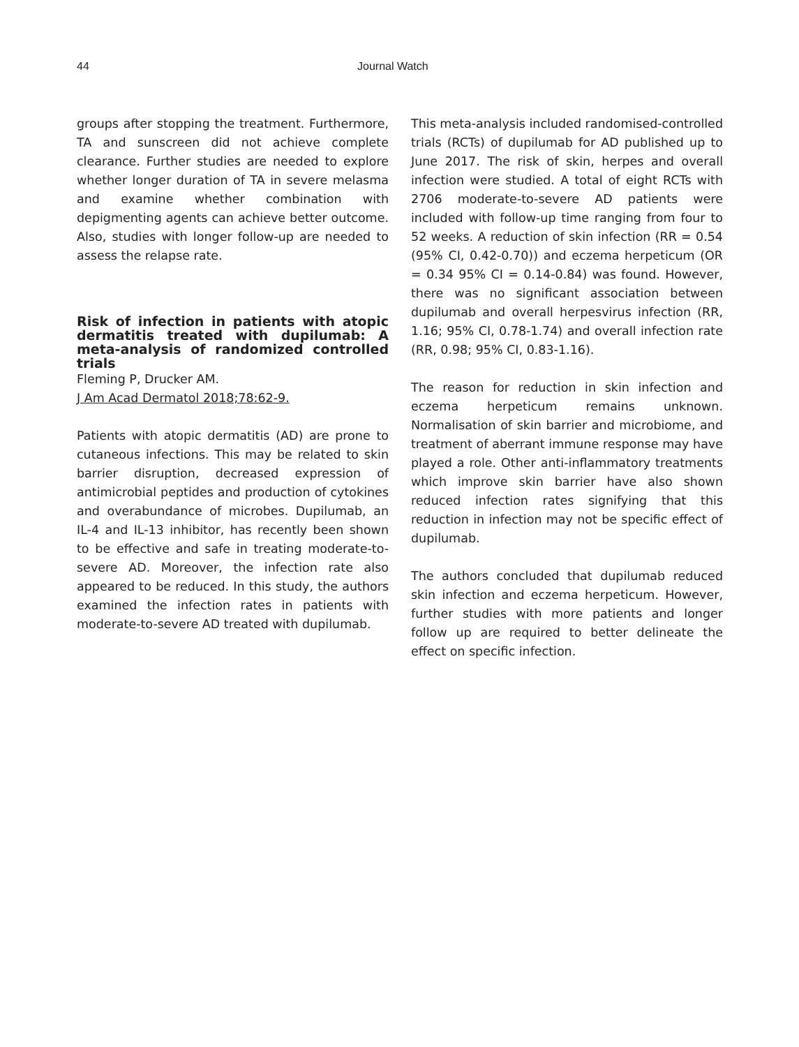44 Journal Watch
groups after stopping the treatment. Furthermore, TA and sunscreen did not achieve complete clearance. Further studies are needed to explore whether longer duration of TA in severe melasma and examine whether combination with depigmenting agents can achieve better outcome. Also, studies with longer follow-up are needed to assess the relapse rate.
Risk of infection in patients with atopic dermatitis treated with dupilumab: A meta-analysis of randomized controlled trials
Fleming P, Drucker AM.
J Am Acad Dermatol 2018;78:62-9.
Patients with atopic dermatitis (AD) are prone to cutaneous infections. This may be related to skin barrier disruption, decreased expression of antimicrobial peptides and production of cytokines and overabundance of microbes. Dupilumab, an IL-4 and IL-13 inhibitor, has recently been shown to be effective and safe in treating moderate-to-severe AD. Moreover, the infection rate also appeared to be reduced. In this study, the authors examined the infection rates in patients with moderate-to-severe AD treated with dupilumab.
This meta-analysis included randomised-controlled trials (RCTs) of dupilumab for AD published up to June 2017. The risk of skin, herpes and overall infection were studied. A total of eight RCTs with 2706 moderate-to-severe AD patients were included with follow-up time ranging from four to 52 weeks. A reduction of skin infection (RR = 0.54 (95% CI, 0.42-0.70)) and eczema herpeticum (OR = 0.34 95% CI = 0.14-0.84) was found. However, there was no significant association between dupilumab and overall herpesvirus infection (RR, 1.16; 95% CI, 0.78-1.74) and overall infection rate (RR, 0.98; 95% CI, 0.83-1.16).
The reason for reduction in skin infection and eczema herpeticum remains unknown. Normalisation of skin barrier and microbiome, and treatment of aberrant immune response may have played a role. Other anti-inflammatory treatments which improve skin barrier have also shown reduced infection rates signifying that this reduction in infection may not be specific effect of dupilumab.
The authors concluded that dupilumab reduced skin infection and eczema herpeticum. However, further studies with more patients and longer follow up are required to better delineate the effect on specific infection.